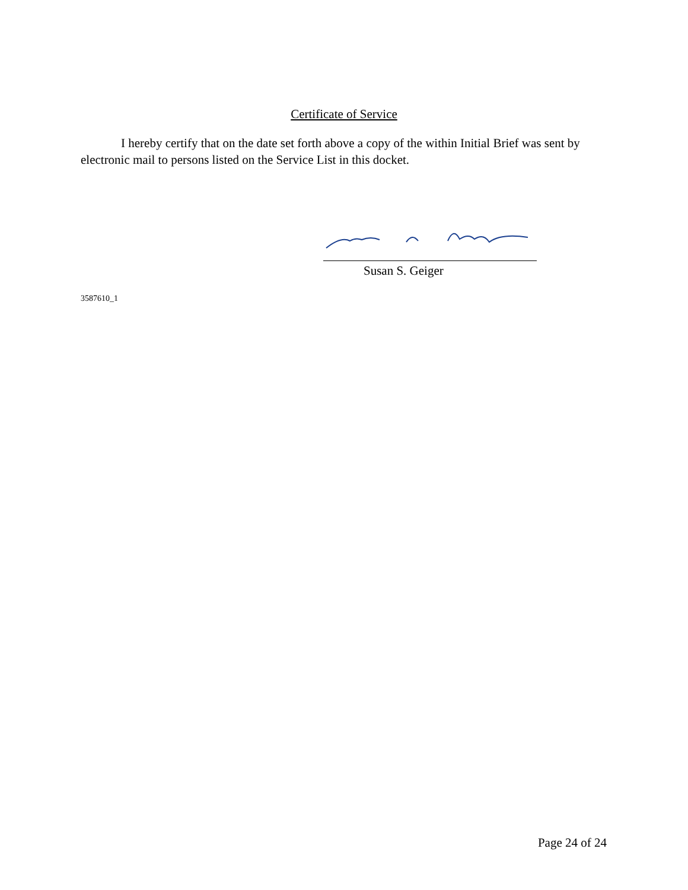Certificate of Service
I hereby certify that on the date set forth above a copy of the within Initial Brief was sent by electronic mail to persons listed on the Service List in this docket.
Susan S. Geiger
3587610_1
Page 24 of 24